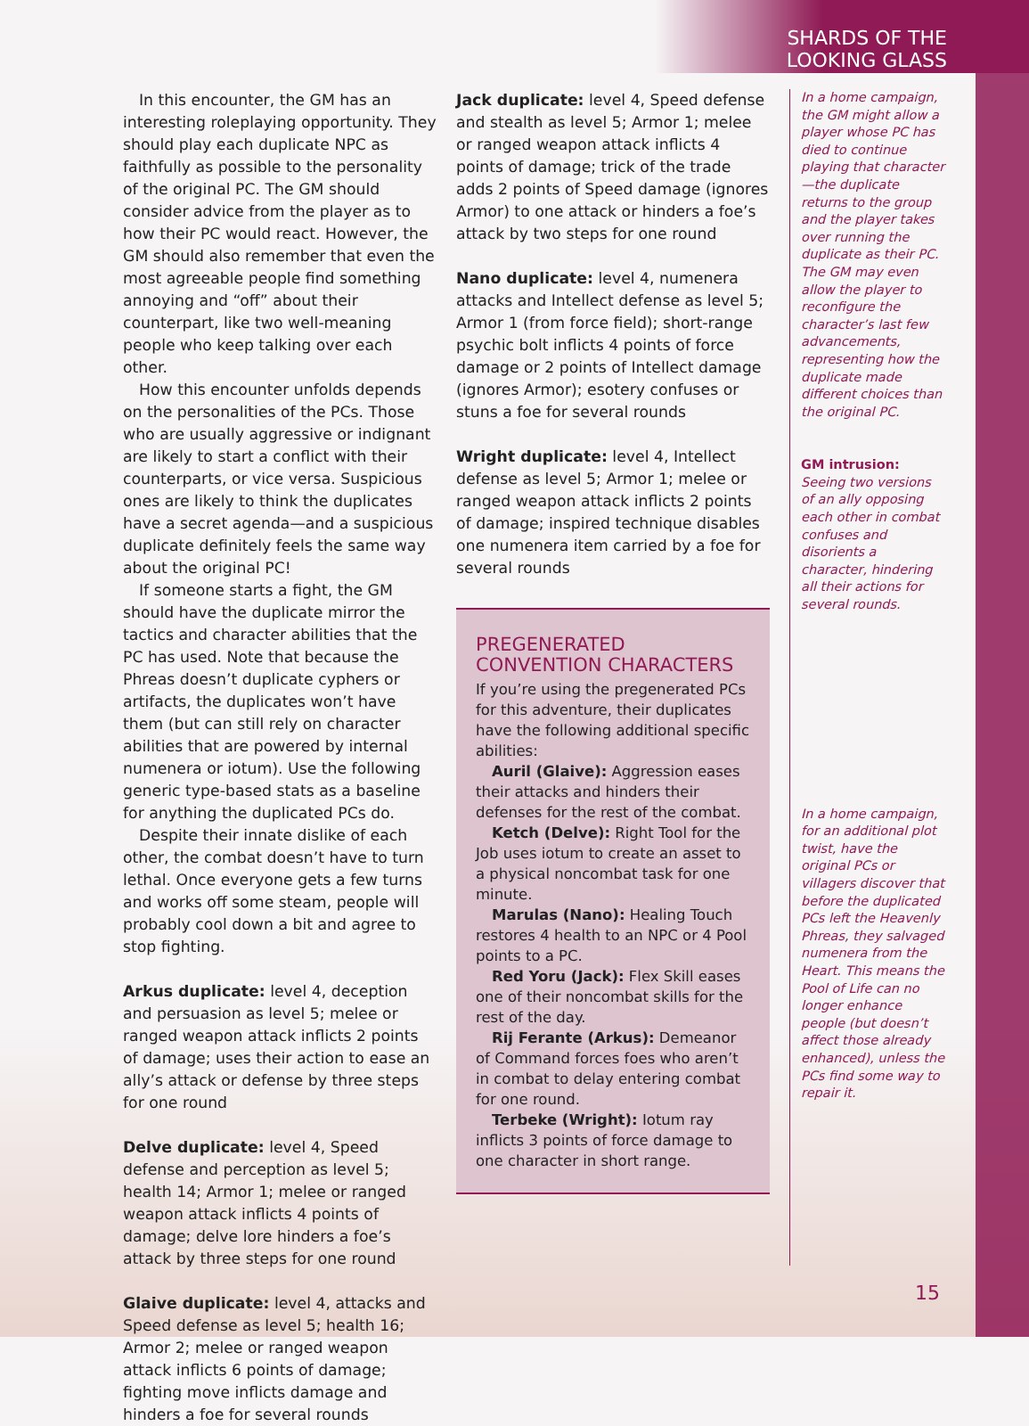SHARDS OF THE
LOOKING GLASS
In this encounter, the GM has an interesting roleplaying opportunity. They should play each duplicate NPC as faithfully as possible to the personality of the original PC. The GM should consider advice from the player as to how their PC would react. However, the GM should also remember that even the most agreeable people find something annoying and “off” about their counterpart, like two well-meaning people who keep talking over each other.
How this encounter unfolds depends on the personalities of the PCs. Those who are usually aggressive or indignant are likely to start a conflict with their counterparts, or vice versa. Suspicious ones are likely to think the duplicates have a secret agenda—and a suspicious duplicate definitely feels the same way about the original PC!
If someone starts a fight, the GM should have the duplicate mirror the tactics and character abilities that the PC has used. Note that because the Phreas doesn’t duplicate cyphers or artifacts, the duplicates won’t have them (but can still rely on character abilities that are powered by internal numenera or iotum). Use the following generic type-based stats as a baseline for anything the duplicated PCs do.
Despite their innate dislike of each other, the combat doesn’t have to turn lethal. Once everyone gets a few turns and works off some steam, people will probably cool down a bit and agree to stop fighting.
Arkus duplicate: level 4, deception and persuasion as level 5; melee or ranged weapon attack inflicts 2 points of damage; uses their action to ease an ally’s attack or defense by three steps for one round
Delve duplicate: level 4, Speed defense and perception as level 5; health 14; Armor 1; melee or ranged weapon attack inflicts 4 points of damage; delve lore hinders a foe’s attack by three steps for one round
Glaive duplicate: level 4, attacks and Speed defense as level 5; health 16; Armor 2; melee or ranged weapon attack inflicts 6 points of damage; fighting move inflicts damage and hinders a foe for several rounds
Jack duplicate: level 4, Speed defense and stealth as level 5; Armor 1; melee or ranged weapon attack inflicts 4 points of damage; trick of the trade adds 2 points of Speed damage (ignores Armor) to one attack or hinders a foe’s attack by two steps for one round
Nano duplicate: level 4, numenera attacks and Intellect defense as level 5; Armor 1 (from force field); short-range psychic bolt inflicts 4 points of force damage or 2 points of Intellect damage (ignores Armor); esotery confuses or stuns a foe for several rounds
Wright duplicate: level 4, Intellect defense as level 5; Armor 1; melee or ranged weapon attack inflicts 2 points of damage; inspired technique disables one numenera item carried by a foe for several rounds
PREGENERATED CONVENTION CHARACTERS
If you’re using the pregenerated PCs for this adventure, their duplicates have the following additional specific abilities:
Auril (Glaive): Aggression eases their attacks and hinders their defenses for the rest of the combat.
Ketch (Delve): Right Tool for the Job uses iotum to create an asset to a physical noncombat task for one minute.
Marulas (Nano): Healing Touch restores 4 health to an NPC or 4 Pool points to a PC.
Red Yoru (Jack): Flex Skill eases one of their noncombat skills for the rest of the day.
Rij Ferante (Arkus): Demeanor of Command forces foes who aren’t in combat to delay entering combat for one round.
Terbeke (Wright): Iotum ray inflicts 3 points of force damage to one character in short range.
In a home campaign, the GM might allow a player whose PC has died to continue playing that character—the duplicate returns to the group and the player takes over running the duplicate as their PC. The GM may even allow the player to reconfigure the character’s last few advancements, representing how the duplicate made different choices than the original PC.
GM intrusion: Seeing two versions of an ally opposing each other in combat confuses and disorients a character, hindering all their actions for several rounds.
In a home campaign, for an additional plot twist, have the original PCs or villagers discover that before the duplicated PCs left the Heavenly Phreas, they salvaged numenera from the Heart. This means the Pool of Life can no longer enhance people (but doesn’t affect those already enhanced), unless the PCs find some way to repair it.
15